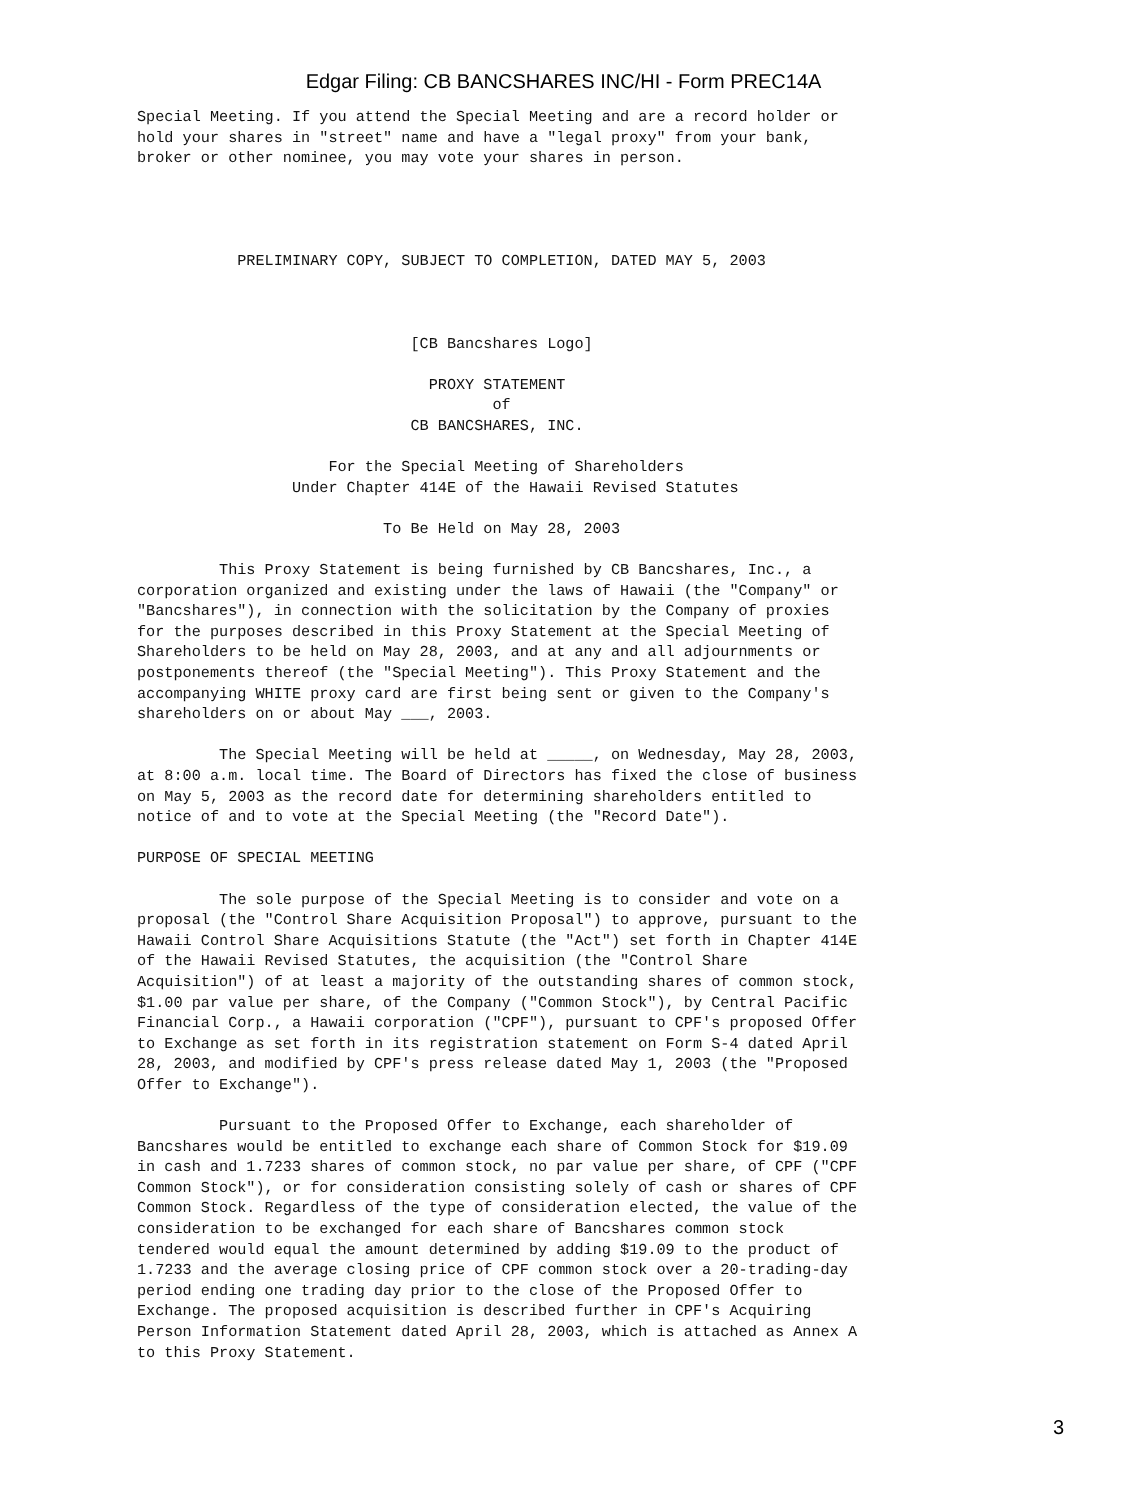Edgar Filing: CB BANCSHARES INC/HI - Form PREC14A
Special Meeting. If you attend the Special Meeting and are a record holder or
hold your shares in "street" name and have a "legal proxy" from your bank,
broker or other nominee, you may vote your shares in person.




           PRELIMINARY COPY, SUBJECT TO COMPLETION, DATED MAY 5, 2003



                              [CB Bancshares Logo]

                                PROXY STATEMENT
                                       of
                              CB BANCSHARES, INC.

                     For the Special Meeting of Shareholders
                 Under Chapter 414E of the Hawaii Revised Statutes

                           To Be Held on May 28, 2003

         This Proxy Statement is being furnished by CB Bancshares, Inc., a
corporation organized and existing under the laws of Hawaii (the "Company" or
"Bancshares"), in connection with the solicitation by the Company of proxies
for the purposes described in this Proxy Statement at the Special Meeting of
Shareholders to be held on May 28, 2003, and at any and all adjournments or
postponements thereof (the "Special Meeting"). This Proxy Statement and the
accompanying WHITE proxy card are first being sent or given to the Company's
shareholders on or about May ___, 2003.

         The Special Meeting will be held at _____, on Wednesday, May 28, 2003,
at 8:00 a.m. local time. The Board of Directors has fixed the close of business
on May 5, 2003 as the record date for determining shareholders entitled to
notice of and to vote at the Special Meeting (the "Record Date").

PURPOSE OF SPECIAL MEETING

         The sole purpose of the Special Meeting is to consider and vote on a
proposal (the "Control Share Acquisition Proposal") to approve, pursuant to the
Hawaii Control Share Acquisitions Statute (the "Act") set forth in Chapter 414E
of the Hawaii Revised Statutes, the acquisition (the "Control Share
Acquisition") of at least a majority of the outstanding shares of common stock,
$1.00 par value per share, of the Company ("Common Stock"), by Central Pacific
Financial Corp., a Hawaii corporation ("CPF"), pursuant to CPF's proposed Offer
to Exchange as set forth in its registration statement on Form S-4 dated April
28, 2003, and modified by CPF's press release dated May 1, 2003 (the "Proposed
Offer to Exchange").

         Pursuant to the Proposed Offer to Exchange, each shareholder of
Bancshares would be entitled to exchange each share of Common Stock for $19.09
in cash and 1.7233 shares of common stock, no par value per share, of CPF ("CPF
Common Stock"), or for consideration consisting solely of cash or shares of CPF
Common Stock. Regardless of the type of consideration elected, the value of the
consideration to be exchanged for each share of Bancshares common stock
tendered would equal the amount determined by adding $19.09 to the product of
1.7233 and the average closing price of CPF common stock over a 20-trading-day
period ending one trading day prior to the close of the Proposed Offer to
Exchange. The proposed acquisition is described further in CPF's Acquiring
Person Information Statement dated April 28, 2003, which is attached as Annex A
to this Proxy Statement.
3